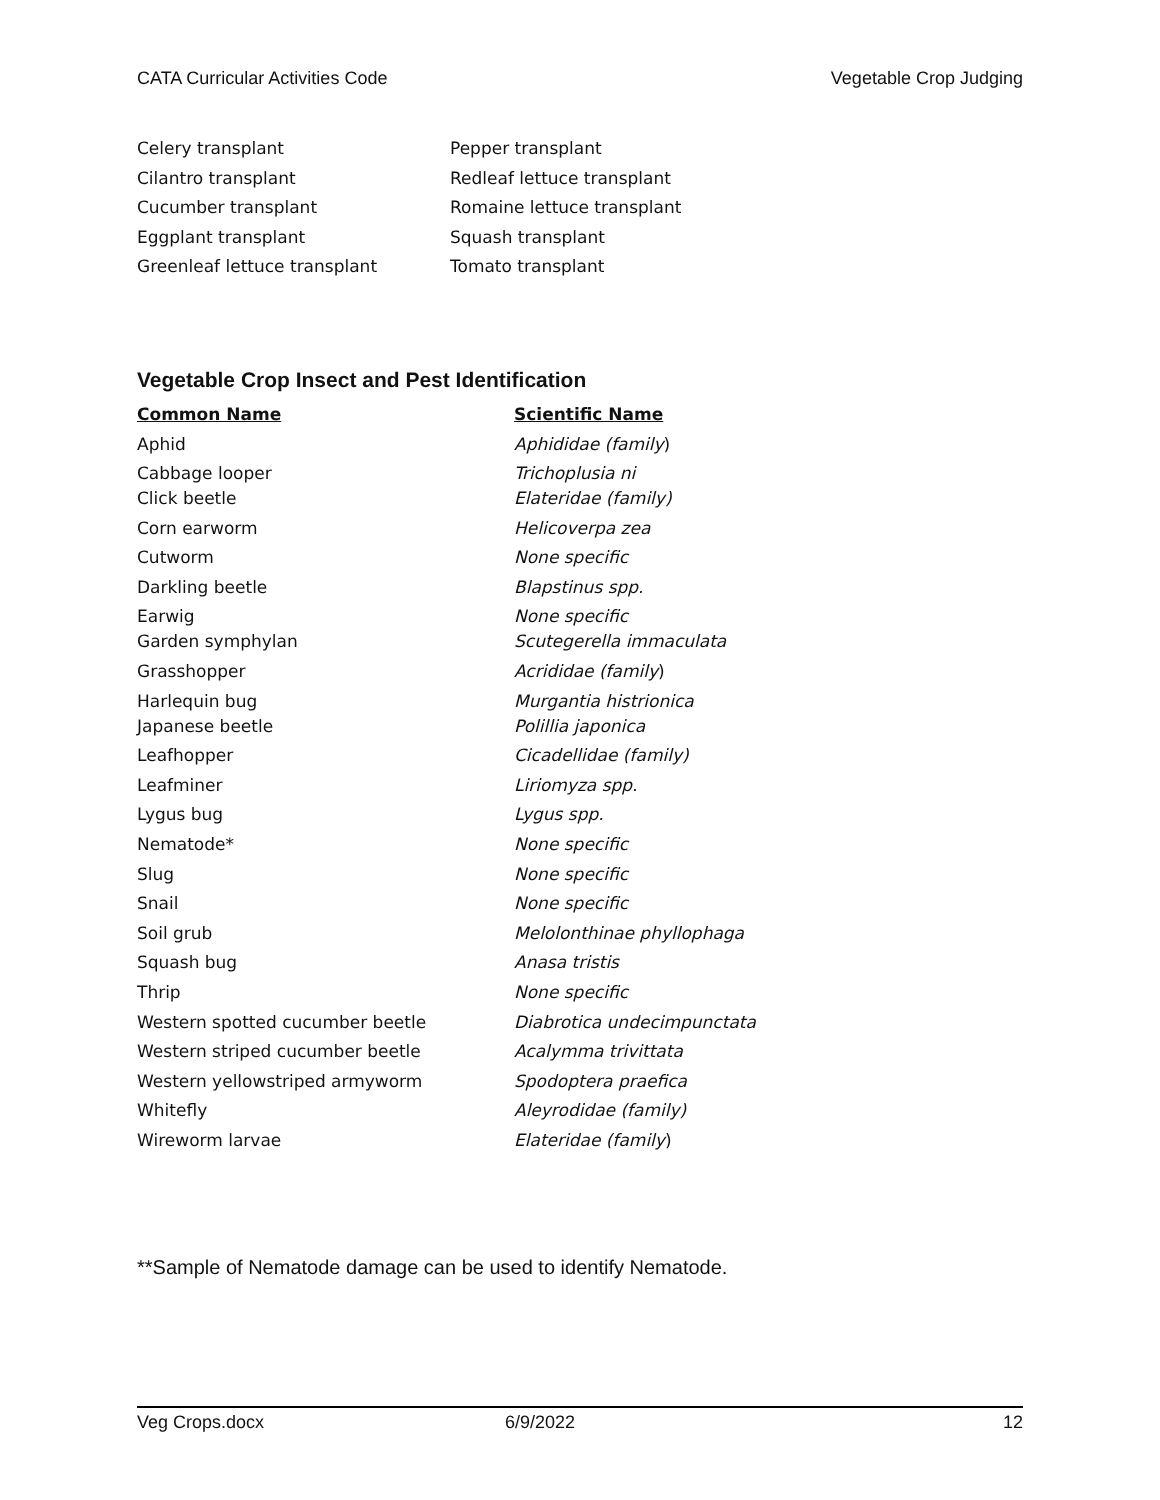CATA Curricular Activities Code Vegetable Crop Judging
| Celery transplant | Pepper transplant |
| Cilantro transplant | Redleaf lettuce transplant |
| Cucumber transplant | Romaine lettuce transplant |
| Eggplant transplant | Squash transplant |
| Greenleaf lettuce transplant | Tomato transplant |
Vegetable Crop Insect and Pest Identification
| Common Name | Scientific Name |
| --- | --- |
| Aphid | Aphididae (family ) |
| Cabbage looper | Trichoplusia ni |
| Click beetle | Elateridae (family) |
| Corn earworm | Helicoverpa zea |
| Cutworm | None specific |
| Darkling beetle | Blapstinus spp. |
| Earwig | None specific |
| Garden symphylan | Scutegerella immaculata |
| Grasshopper | Acrididae (family ) |
| Harlequin bug | Murgantia histrionica |
| Japanese beetle | Polillia japonica |
| Leafhopper | Cicadellidae (family) |
| Leafminer | Liriomyza spp . |
| Lygus bug | Lygus spp. |
| Nematode* | None specific |
| Slug | None specific |
| Snail | None specific |
| Soil grub | Melolonthinae phyllophaga |
| Squash bug | Anasa tristis |
| Thrip | None specific |
| Western spotted cucumber beetle | Diabrotica undecimpunctata |
| Western striped cucumber beetle | Acalymma trivittata |
| Western yellowstriped armyworm | Spodoptera praefica |
| Whitefly | Aleyrodidae (family) |
| Wireworm larvae | Elateridae (family ) |
**Sample of Nematode damage can be used to identify Nematode.
Veg Crops.docx 6/9/2022 12